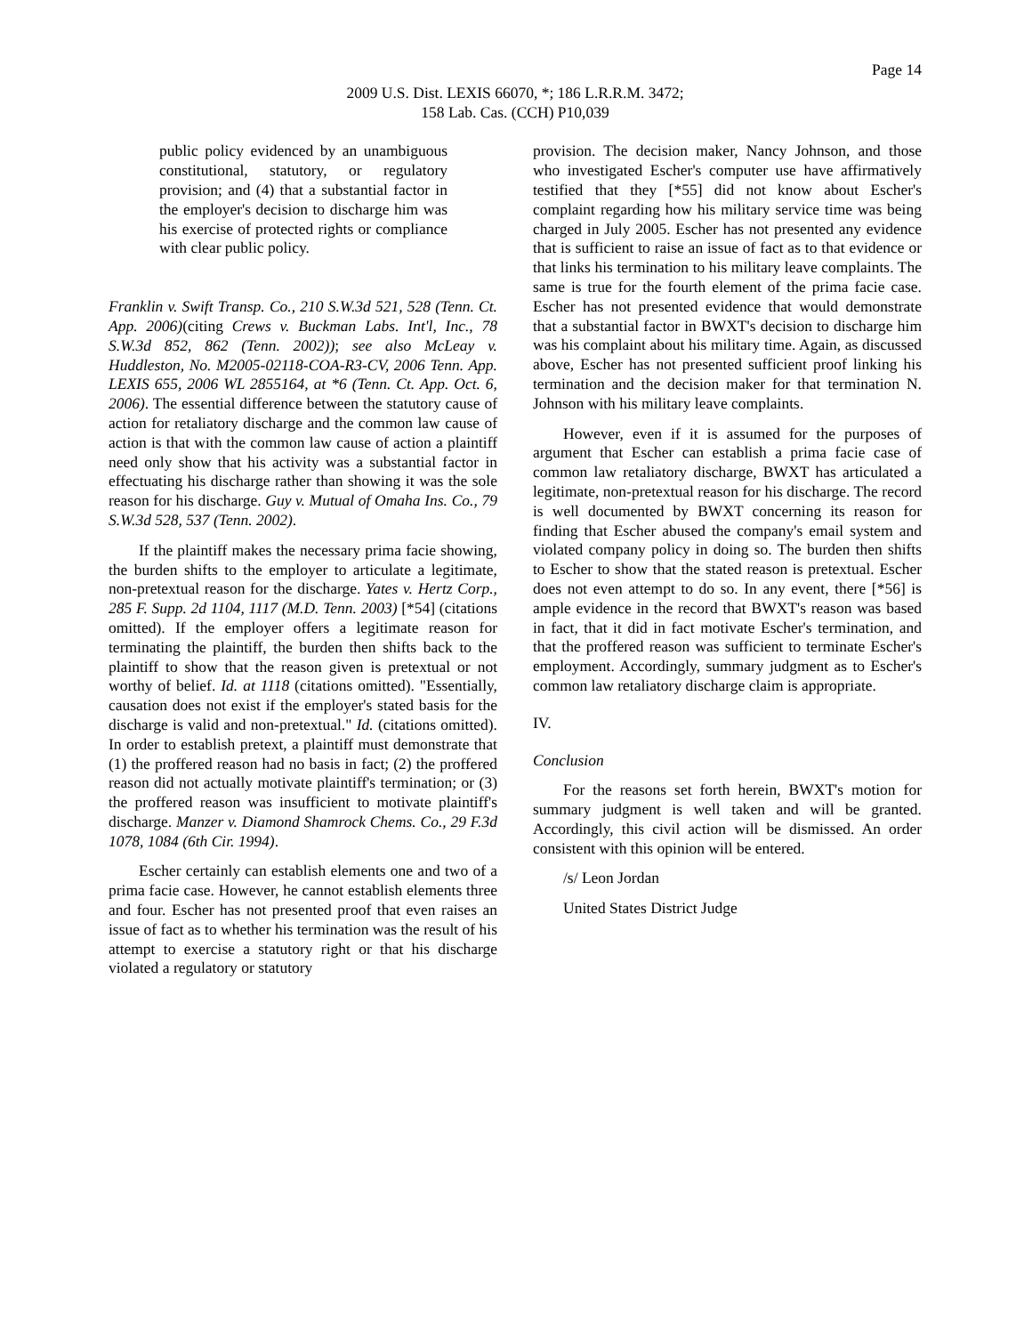Page 14
2009 U.S. Dist. LEXIS 66070, *; 186 L.R.R.M. 3472;
158 Lab. Cas. (CCH) P10,039
public policy evidenced by an unambiguous constitutional, statutory, or regulatory provision; and (4) that a substantial factor in the employer's decision to discharge him was his exercise of protected rights or compliance with clear public policy.
Franklin v. Swift Transp. Co., 210 S.W.3d 521, 528 (Tenn. Ct. App. 2006)(citing Crews v. Buckman Labs. Int'l, Inc., 78 S.W.3d 852, 862 (Tenn. 2002)); see also McLeay v. Huddleston, No. M2005-02118-COA-R3-CV, 2006 Tenn. App. LEXIS 655, 2006 WL 2855164, at *6 (Tenn. Ct. App. Oct. 6, 2006). The essential difference between the statutory cause of action for retaliatory discharge and the common law cause of action is that with the common law cause of action a plaintiff need only show that his activity was a substantial factor in effectuating his discharge rather than showing it was the sole reason for his discharge. Guy v. Mutual of Omaha Ins. Co., 79 S.W.3d 528, 537 (Tenn. 2002).
If the plaintiff makes the necessary prima facie showing, the burden shifts to the employer to articulate a legitimate, non-pretextual reason for the discharge. Yates v. Hertz Corp., 285 F. Supp. 2d 1104, 1117 (M.D. Tenn. 2003) [*54] (citations omitted). If the employer offers a legitimate reason for terminating the plaintiff, the burden then shifts back to the plaintiff to show that the reason given is pretextual or not worthy of belief. Id. at 1118 (citations omitted). "Essentially, causation does not exist if the employer's stated basis for the discharge is valid and non-pretextual." Id. (citations omitted). In order to establish pretext, a plaintiff must demonstrate that (1) the proffered reason had no basis in fact; (2) the proffered reason did not actually motivate plaintiff's termination; or (3) the proffered reason was insufficient to motivate plaintiff's discharge. Manzer v. Diamond Shamrock Chems. Co., 29 F.3d 1078, 1084 (6th Cir. 1994).
Escher certainly can establish elements one and two of a prima facie case. However, he cannot establish elements three and four. Escher has not presented proof that even raises an issue of fact as to whether his termination was the result of his attempt to exercise a statutory right or that his discharge violated a regulatory or statutory
provision. The decision maker, Nancy Johnson, and those who investigated Escher's computer use have affirmatively testified that they [*55] did not know about Escher's complaint regarding how his military service time was being charged in July 2005. Escher has not presented any evidence that is sufficient to raise an issue of fact as to that evidence or that links his termination to his military leave complaints. The same is true for the fourth element of the prima facie case. Escher has not presented evidence that would demonstrate that a substantial factor in BWXT's decision to discharge him was his complaint about his military time. Again, as discussed above, Escher has not presented sufficient proof linking his termination and the decision maker for that termination N. Johnson with his military leave complaints.
However, even if it is assumed for the purposes of argument that Escher can establish a prima facie case of common law retaliatory discharge, BWXT has articulated a legitimate, non-pretextual reason for his discharge. The record is well documented by BWXT concerning its reason for finding that Escher abused the company's email system and violated company policy in doing so. The burden then shifts to Escher to show that the stated reason is pretextual. Escher does not even attempt to do so. In any event, there [*56] is ample evidence in the record that BWXT's reason was based in fact, that it did in fact motivate Escher's termination, and that the proffered reason was sufficient to terminate Escher's employment. Accordingly, summary judgment as to Escher's common law retaliatory discharge claim is appropriate.
IV.
Conclusion
For the reasons set forth herein, BWXT's motion for summary judgment is well taken and will be granted. Accordingly, this civil action will be dismissed. An order consistent with this opinion will be entered.
/s/ Leon Jordan
United States District Judge